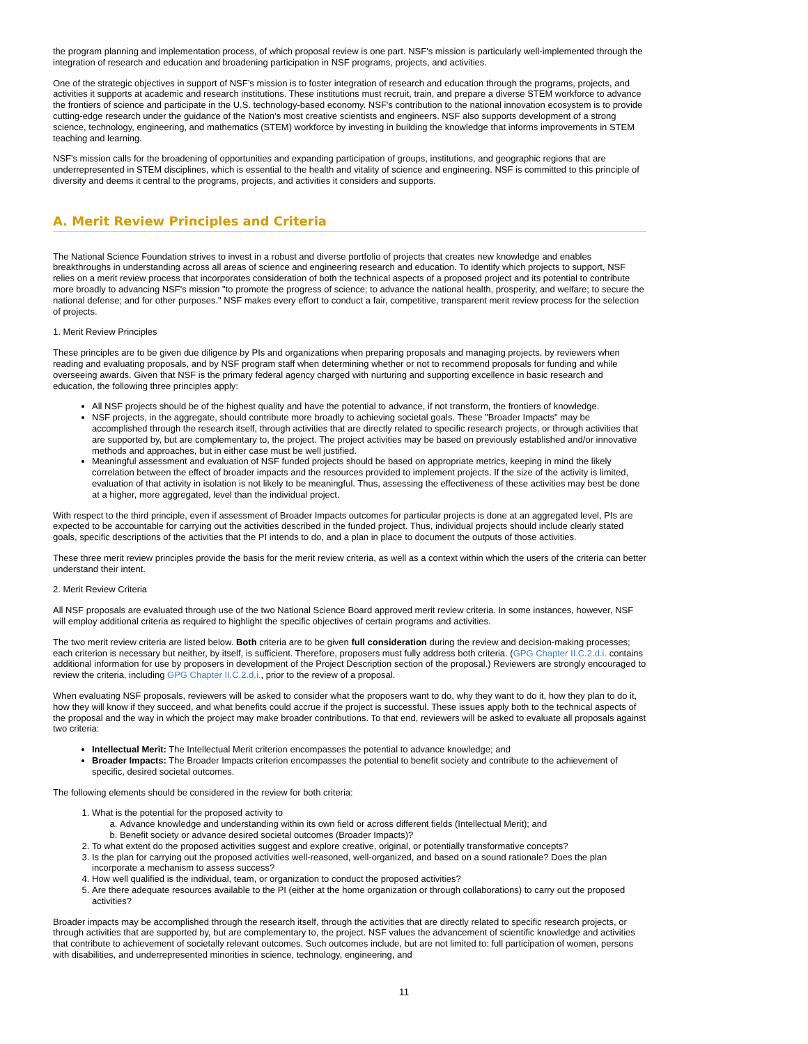the program planning and implementation process, of which proposal review is one part. NSF's mission is particularly well-implemented through the integration of research and education and broadening participation in NSF programs, projects, and activities.
One of the strategic objectives in support of NSF’s mission is to foster integration of research and education through the programs, projects, and activities it supports at academic and research institutions. These institutions must recruit, train, and prepare a diverse STEM workforce to advance the frontiers of science and participate in the U.S. technology-based economy. NSF's contribution to the national innovation ecosystem is to provide cutting-edge research under the guidance of the Nation’s most creative scientists and engineers. NSF also supports development of a strong science, technology, engineering, and mathematics (STEM) workforce by investing in building the knowledge that informs improvements in STEM teaching and learning.
NSF's mission calls for the broadening of opportunities and expanding participation of groups, institutions, and geographic regions that are underrepresented in STEM disciplines, which is essential to the health and vitality of science and engineering. NSF is committed to this principle of diversity and deems it central to the programs, projects, and activities it considers and supports.
A. Merit Review Principles and Criteria
The National Science Foundation strives to invest in a robust and diverse portfolio of projects that creates new knowledge and enables breakthroughs in understanding across all areas of science and engineering research and education. To identify which projects to support, NSF relies on a merit review process that incorporates consideration of both the technical aspects of a proposed project and its potential to contribute more broadly to advancing NSF's mission "to promote the progress of science; to advance the national health, prosperity, and welfare; to secure the national defense; and for other purposes." NSF makes every effort to conduct a fair, competitive, transparent merit review process for the selection of projects.
1. Merit Review Principles
These principles are to be given due diligence by PIs and organizations when preparing proposals and managing projects, by reviewers when reading and evaluating proposals, and by NSF program staff when determining whether or not to recommend proposals for funding and while overseeing awards. Given that NSF is the primary federal agency charged with nurturing and supporting excellence in basic research and education, the following three principles apply:
All NSF projects should be of the highest quality and have the potential to advance, if not transform, the frontiers of knowledge.
NSF projects, in the aggregate, should contribute more broadly to achieving societal goals. These "Broader Impacts" may be accomplished through the research itself, through activities that are directly related to specific research projects, or through activities that are supported by, but are complementary to, the project. The project activities may be based on previously established and/or innovative methods and approaches, but in either case must be well justified.
Meaningful assessment and evaluation of NSF funded projects should be based on appropriate metrics, keeping in mind the likely correlation between the effect of broader impacts and the resources provided to implement projects. If the size of the activity is limited, evaluation of that activity in isolation is not likely to be meaningful. Thus, assessing the effectiveness of these activities may best be done at a higher, more aggregated, level than the individual project.
With respect to the third principle, even if assessment of Broader Impacts outcomes for particular projects is done at an aggregated level, PIs are expected to be accountable for carrying out the activities described in the funded project. Thus, individual projects should include clearly stated goals, specific descriptions of the activities that the PI intends to do, and a plan in place to document the outputs of those activities.
These three merit review principles provide the basis for the merit review criteria, as well as a context within which the users of the criteria can better understand their intent.
2. Merit Review Criteria
All NSF proposals are evaluated through use of the two National Science Board approved merit review criteria. In some instances, however, NSF will employ additional criteria as required to highlight the specific objectives of certain programs and activities.
The two merit review criteria are listed below. Both criteria are to be given full consideration during the review and decision-making processes; each criterion is necessary but neither, by itself, is sufficient. Therefore, proposers must fully address both criteria. (GPG Chapter II.C.2.d.i. contains additional information for use by proposers in development of the Project Description section of the proposal.) Reviewers are strongly encouraged to review the criteria, including GPG Chapter II.C.2.d.i., prior to the review of a proposal.
When evaluating NSF proposals, reviewers will be asked to consider what the proposers want to do, why they want to do it, how they plan to do it, how they will know if they succeed, and what benefits could accrue if the project is successful. These issues apply both to the technical aspects of the proposal and the way in which the project may make broader contributions. To that end, reviewers will be asked to evaluate all proposals against two criteria:
Intellectual Merit: The Intellectual Merit criterion encompasses the potential to advance knowledge; and
Broader Impacts: The Broader Impacts criterion encompasses the potential to benefit society and contribute to the achievement of specific, desired societal outcomes.
The following elements should be considered in the review for both criteria:
1. What is the potential for the proposed activity to
a. Advance knowledge and understanding within its own field or across different fields (Intellectual Merit); and
b. Benefit society or advance desired societal outcomes (Broader Impacts)?
2. To what extent do the proposed activities suggest and explore creative, original, or potentially transformative concepts?
3. Is the plan for carrying out the proposed activities well-reasoned, well-organized, and based on a sound rationale? Does the plan incorporate a mechanism to assess success?
4. How well qualified is the individual, team, or organization to conduct the proposed activities?
5. Are there adequate resources available to the PI (either at the home organization or through collaborations) to carry out the proposed activities?
Broader impacts may be accomplished through the research itself, through the activities that are directly related to specific research projects, or through activities that are supported by, but are complementary to, the project. NSF values the advancement of scientific knowledge and activities that contribute to achievement of societally relevant outcomes. Such outcomes include, but are not limited to: full participation of women, persons with disabilities, and underrepresented minorities in science, technology, engineering, and
11